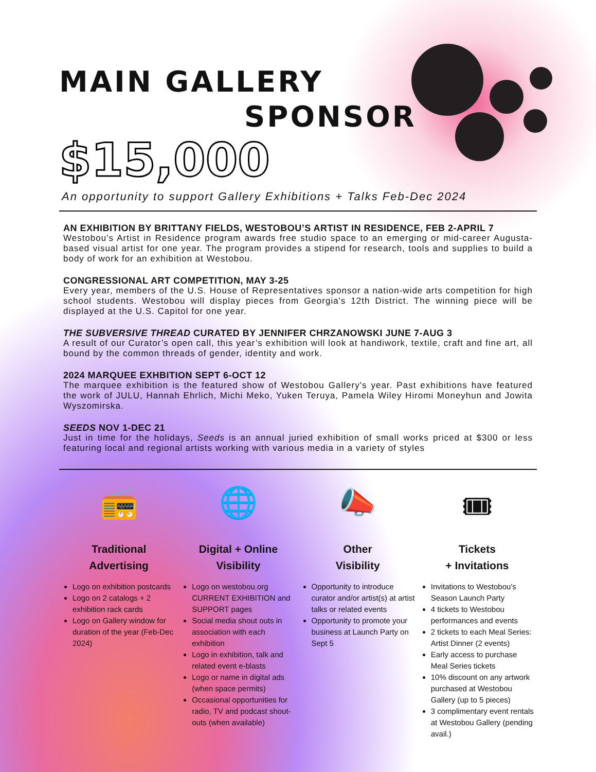MAIN GALLERY
SPONSOR
$15,000
An opportunity to support Gallery Exhibitions + Talks Feb-Dec 2024
AN EXHIBITION BY BRITTANY FIELDS, WESTOBOU’S ARTIST IN RESIDENCE, FEB 2-APRIL 7
Westobou's Artist in Residence program awards free studio space to an emerging or mid-career Augusta-based visual artist for one year. The program provides a stipend for research, tools and supplies to build a body of work for an exhibition at Westobou.
CONGRESSIONAL ART COMPETITION, MAY 3-25
Every year, members of the U.S. House of Representatives sponsor a nation-wide arts competition for high school students. Westobou will display pieces from Georgia's 12th District. The winning piece will be displayed at the U.S. Capitol for one year.
THE SUBVERSIVE THREAD CURATED BY JENNIFER CHRZANOWSKI JUNE 7-AUG 3
A result of our Curator’s open call, this year’s exhibition will look at handiwork, textile, craft and fine art, all bound by the common threads of gender, identity and work.
2024 MARQUEE EXHBITION SEPT 6-OCT 12
The marquee exhibition is the featured show of Westobou Gallery's year. Past exhibitions have featured the work of JULU, Hannah Ehrlich, Michi Meko, Yuken Teruya, Pamela Wiley Hiromi Moneyhun and Jowita Wyszomirska.
SEEDS NOV 1-DEC 21
Just in time for the holidays, Seeds is an annual juried exhibition of small works priced at $300 or less featuring local and regional artists working with various media in a variety of styles
📻
Traditional
Advertising
Logo on exhibition postcards
Logo on 2 catalogs + 2 exhibition rack cards
Logo on Gallery window for duration of the year (Feb-Dec 2024)
🌐
Digital + Online
Visibility
Logo on westobou.org CURRENT EXHIBITION and SUPPORT pages
Social media shout outs in association with each exhibition
Logo in exhibition, talk and related event e-blasts
Logo or name in digital ads (when space permits)
Occasional opportunities for radio, TV and podcast shout-outs (when available)
📣
Other
Visibility
Opportunity to introduce curator and/or artist(s) at artist talks or related events
Opportunity to promote your business at Launch Party on Sept 5
🎟
Tickets
+ Invitations
Invitations to Westobou's Season Launch Party
4 tickets to Westobou performances and events
2 tickets to each Meal Series: Artist Dinner (2 events)
Early access to purchase Meal Series tickets
10% discount on any artwork purchased at Westobou Gallery (up to 5 pieces)
3 complimentary event rentals at Westobou Gallery (pending avail.)